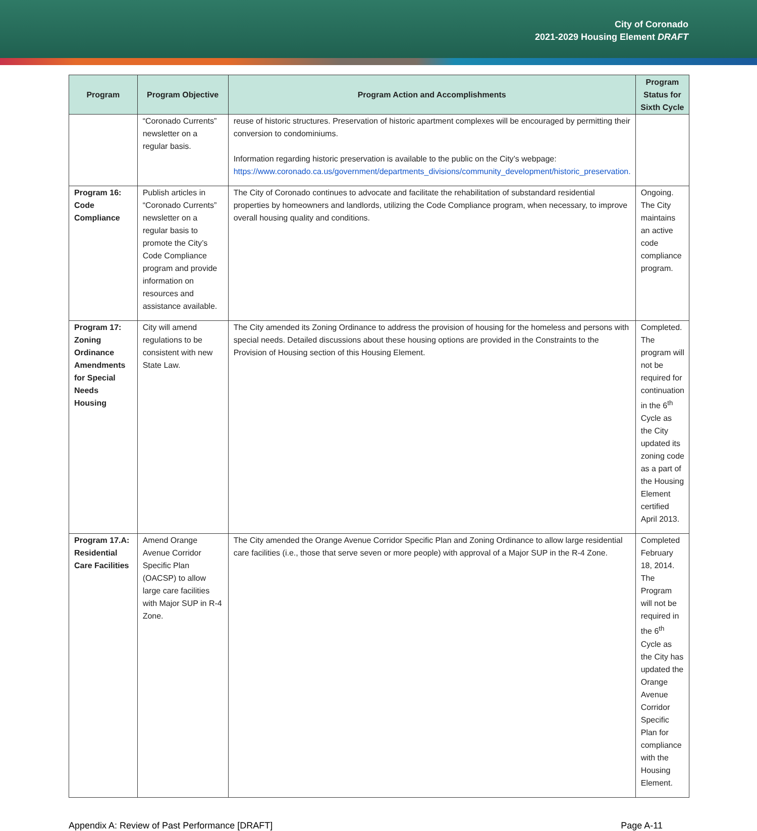City of Coronado
2021-2029 Housing Element DRAFT
| Program | Program Objective | Program Action and Accomplishments | Program Status for Sixth Cycle |
| --- | --- | --- | --- |
| | “Coronado Currents” newsletter on a regular basis. | reuse of historic structures. Preservation of historic apartment complexes will be encouraged by permitting their conversion to condominiums. Information regarding historic preservation is available to the public on the City’s webpage: https://www.coronado.ca.us/government/departments_divisions/community_development/historic_preservation. | |
| Program 16: Code Compliance | Publish articles in “Coronado Currents” newsletter on a regular basis to promote the City’s Code Compliance program and provide information on resources and assistance available. | The City of Coronado continues to advocate and facilitate the rehabilitation of substandard residential properties by homeowners and landlords, utilizing the Code Compliance program, when necessary, to improve overall housing quality and conditions. | Ongoing. The City maintains an active code compliance program. |
| Program 17: Zoning Ordinance Amendments for Special Needs Housing | City will amend regulations to be consistent with new State Law. | The City amended its Zoning Ordinance to address the provision of housing for the homeless and persons with special needs. Detailed discussions about these housing options are provided in the Constraints to the Provision of Housing section of this Housing Element. | Completed. The program will not be required for continuation in the 6<sup>th</sup> Cycle as the City updated its zoning code as a part of the Housing Element certified April 2013. |
| Program 17.A: Residential Care Facilities | Amend Orange Avenue Corridor Specific Plan (OACSP) to allow large care facilities with Major SUP in R-4 Zone. | The City amended the Orange Avenue Corridor Specific Plan and Zoning Ordinance to allow large residential care facilities (i.e., those that serve seven or more people) with approval of a Major SUP in the R-4 Zone. | Completed February 18, 2014. The Program will not be required in the 6<sup>th</sup> Cycle as the City has updated the Orange Avenue Corridor Specific Plan for compliance with the Housing Element. |
Appendix A: Review of Past Performance [DRAFT] Page A-11